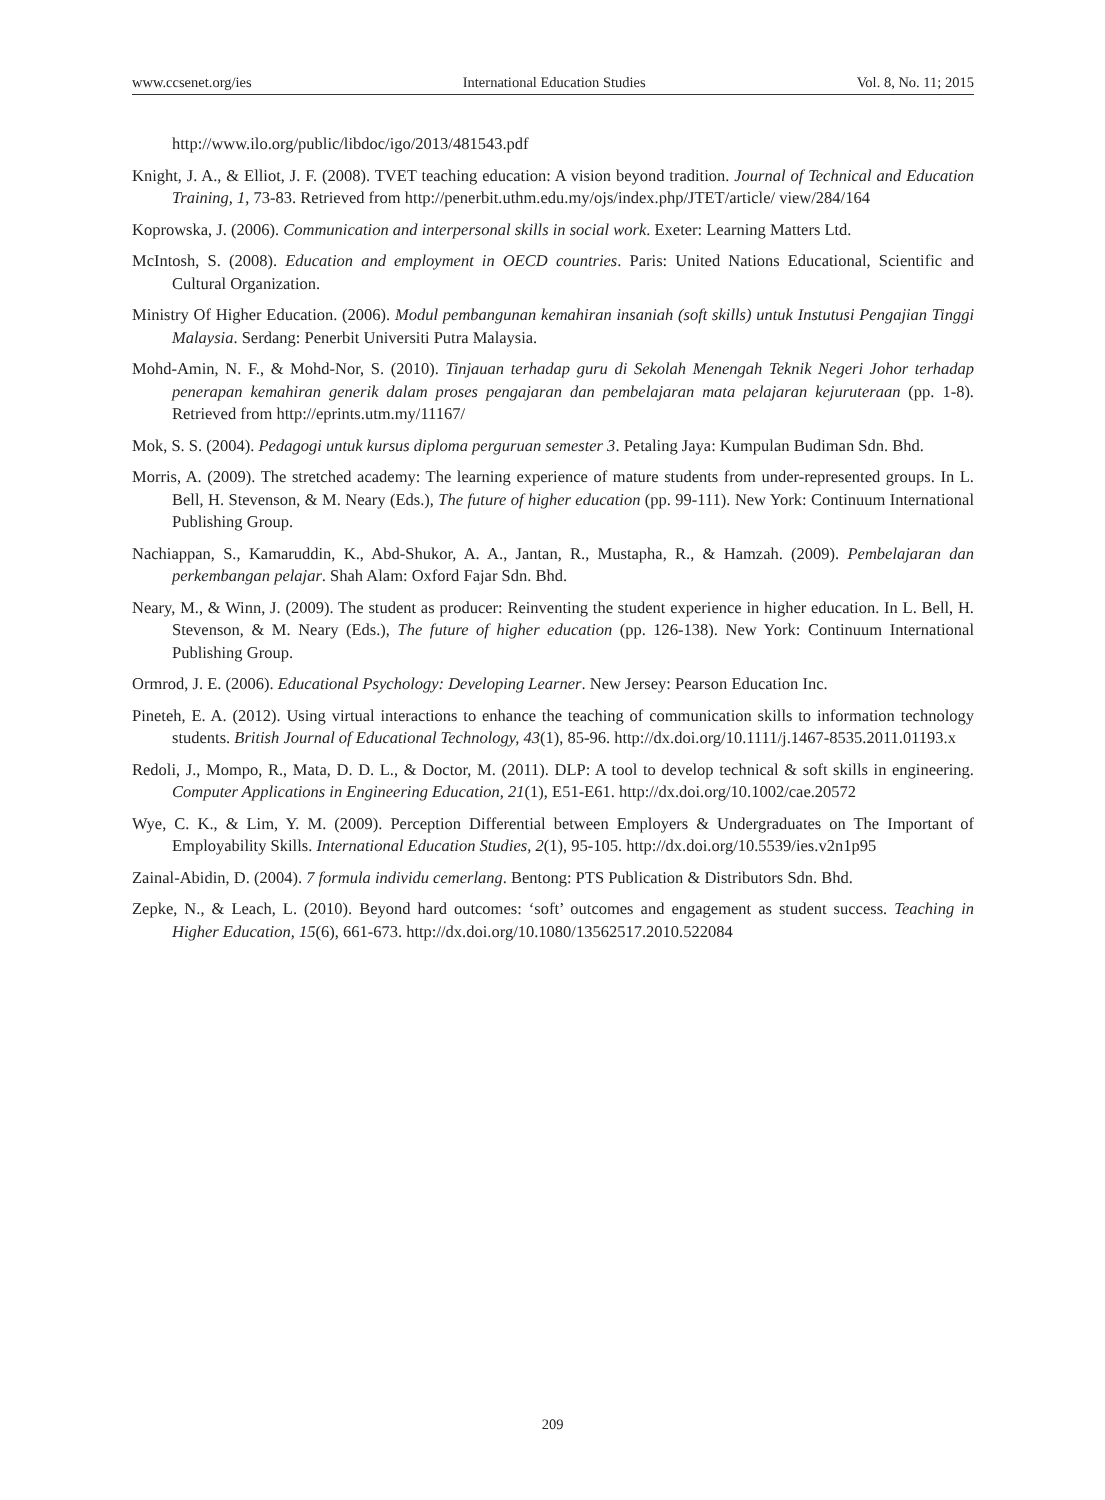www.ccsenet.org/ies International Education Studies Vol. 8, No. 11; 2015
http://www.ilo.org/public/libdoc/igo/2013/481543.pdf
Knight, J. A., & Elliot, J. F. (2008). TVET teaching education: A vision beyond tradition. Journal of Technical and Education Training, 1, 73-83. Retrieved from http://penerbit.uthm.edu.my/ojs/index.php/JTET/article/ view/284/164
Koprowska, J. (2006). Communication and interpersonal skills in social work. Exeter: Learning Matters Ltd.
McIntosh, S. (2008). Education and employment in OECD countries. Paris: United Nations Educational, Scientific and Cultural Organization.
Ministry Of Higher Education. (2006). Modul pembangunan kemahiran insaniah (soft skills) untuk Instutusi Pengajian Tinggi Malaysia. Serdang: Penerbit Universiti Putra Malaysia.
Mohd-Amin, N. F., & Mohd-Nor, S. (2010). Tinjauan terhadap guru di Sekolah Menengah Teknik Negeri Johor terhadap penerapan kemahiran generik dalam proses pengajaran dan pembelajaran mata pelajaran kejuruteraan (pp. 1-8). Retrieved from http://eprints.utm.my/11167/
Mok, S. S. (2004). Pedagogi untuk kursus diploma perguruan semester 3. Petaling Jaya: Kumpulan Budiman Sdn. Bhd.
Morris, A. (2009). The stretched academy: The learning experience of mature students from under-represented groups. In L. Bell, H. Stevenson, & M. Neary (Eds.), The future of higher education (pp. 99-111). New York: Continuum International Publishing Group.
Nachiappan, S., Kamaruddin, K., Abd-Shukor, A. A., Jantan, R., Mustapha, R., & Hamzah. (2009). Pembelajaran dan perkembangan pelajar. Shah Alam: Oxford Fajar Sdn. Bhd.
Neary, M., & Winn, J. (2009). The student as producer: Reinventing the student experience in higher education. In L. Bell, H. Stevenson, & M. Neary (Eds.), The future of higher education (pp. 126-138). New York: Continuum International Publishing Group.
Ormrod, J. E. (2006). Educational Psychology: Developing Learner. New Jersey: Pearson Education Inc.
Pineteh, E. A. (2012). Using virtual interactions to enhance the teaching of communication skills to information technology students. British Journal of Educational Technology, 43(1), 85-96. http://dx.doi.org/10.1111/j.1467-8535.2011.01193.x
Redoli, J., Mompo, R., Mata, D. D. L., & Doctor, M. (2011). DLP: A tool to develop technical & soft skills in engineering. Computer Applications in Engineering Education, 21(1), E51-E61. http://dx.doi.org/10.1002/cae.20572
Wye, C. K., & Lim, Y. M. (2009). Perception Differential between Employers & Undergraduates on The Important of Employability Skills. International Education Studies, 2(1), 95-105. http://dx.doi.org/10.5539/ies.v2n1p95
Zainal-Abidin, D. (2004). 7 formula individu cemerlang. Bentong: PTS Publication & Distributors Sdn. Bhd.
Zepke, N., & Leach, L. (2010). Beyond hard outcomes: ‘soft’ outcomes and engagement as student success. Teaching in Higher Education, 15(6), 661-673. http://dx.doi.org/10.1080/13562517.2010.522084
209